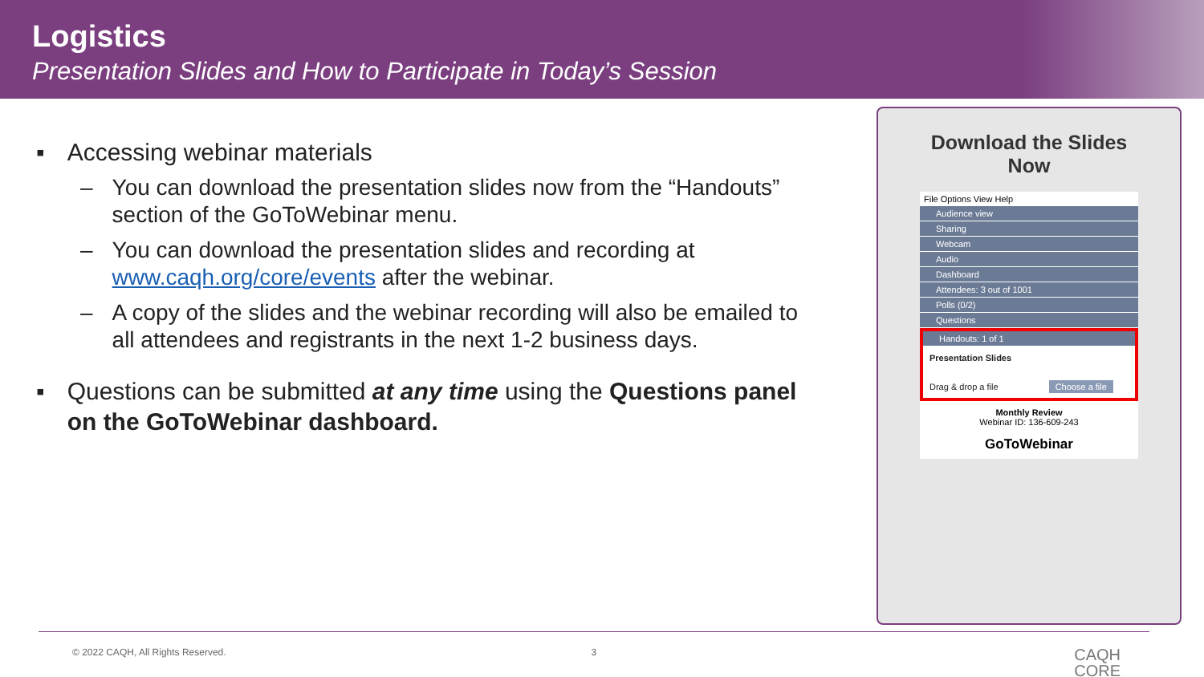Logistics
Presentation Slides and How to Participate in Today’s Session
▪ Accessing webinar materials
– You can download the presentation slides now from the “Handouts” section of the GoToWebinar menu.
– You can download the presentation slides and recording at www.caqh.org/core/events after the webinar.
– A copy of the slides and the webinar recording will also be emailed to all attendees and registrants in the next 1-2 business days.
▪ Questions can be submitted at any time using the Questions panel on the GoToWebinar dashboard.
Download the Slides
Now
File Options View Help
Audience view
Sharing
Webcam
Audio
Dashboard
Attendees: 3 out of 1001
Polls (0/2)
Questions
Handouts: 1 of 1
Presentation Slides
Drag & drop a file Choose a file
Monthly Review
Webinar ID: 136-609-243
GoToWebinar
© 2022 CAQH, All Rights Reserved. 3 CAQH
CORE